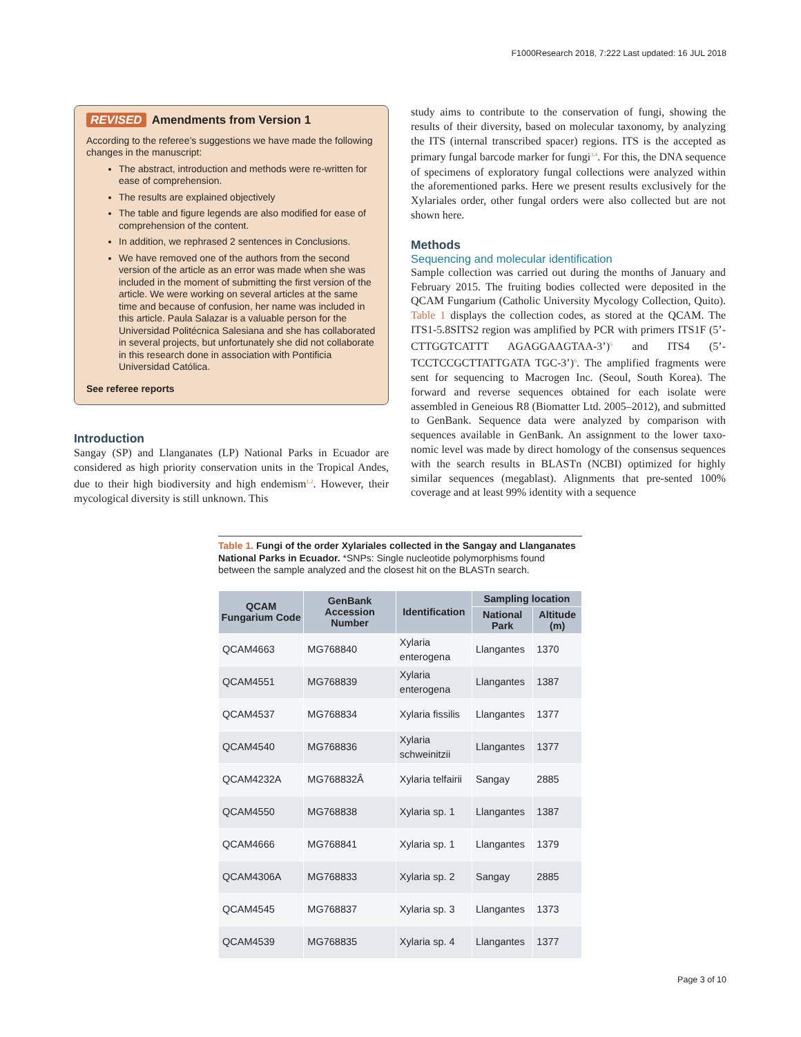F1000Research 2018, 7:222 Last updated: 16 JUL 2018
REVISED Amendments from Version 1
According to the referee’s suggestions we have made the following changes in the manuscript:
The abstract, introduction and methods were re-written for ease of comprehension.
The results are explained objectively
The table and figure legends are also modified for ease of comprehension of the content.
In addition, we rephrased 2 sentences in Conclusions.
We have removed one of the authors from the second version of the article as an error was made when she was included in the moment of submitting the first version of the article. We were working on several articles at the same time and because of confusion, her name was included in this article. Paula Salazar is a valuable person for the Universidad Politécnica Salesiana and she has collaborated in several projects, but unfortunately she did not collaborate in this research done in association with Pontificia Universidad Católica.
See referee reports
Introduction
Sangay (SP) and Llanganates (LP) National Parks in Ecuador are considered as high priority conservation units in the Tropical Andes, due to their high biodiversity and high endemism<sup>1,2</sup>. However, their mycological diversity is still unknown. This
study aims to contribute to the conservation of fungi, showing the results of their diversity, based on molecular taxonomy, by analyzing the ITS (internal transcribed spacer) regions. ITS is the accepted as primary fungal barcode marker for fungi<sup>3,4</sup>. For this, the DNA sequence of specimens of exploratory fungal collections were analyzed within the aforementioned parks. Here we present results exclusively for the Xylariales order, other fungal orders were also collected but are not shown here.
Methods
Sequencing and molecular identification
Sample collection was carried out during the months of January and February 2015. The fruiting bodies collected were deposited in the QCAM Fungarium (Catholic University Mycology Collection, Quito). Table 1 displays the collection codes, as stored at the QCAM. The ITS1-5.8SITS2 region was amplified by PCR with primers ITS1F (5’-CTTGGTCATTT AGAGGAAGTAA-3’)<sup>5</sup> and ITS4 (5’-TCCTCCGCTTATTGATA TGC-3’)<sup>6</sup>. The amplified fragments were sent for sequencing to Macrogen Inc. (Seoul, South Korea). The forward and reverse sequences obtained for each isolate were assembled in Geneious R8 (Biomatter Ltd. 2005–2012), and submitted to GenBank. Sequence data were analyzed by comparison with sequences available in GenBank. An assignment to the lower taxo-nomic level was made by direct homology of the consensus sequences with the search results in BLASTn (NCBI) optimized for highly similar sequences (megablast). Alignments that pre-sented 100% coverage and at least 99% identity with a sequence
Table 1. Fungi of the order Xylariales collected in the Sangay and Llanganates National Parks in Ecuador. *SNPs: Single nucleotide polymorphisms found between the sample analyzed and the closest hit on the BLASTn search.
| QCAM Fungarium Code | GenBank Accession Number | Identification | Sampling location | |
| --- | --- | --- | --- | --- |
| | | | National Park | Altitude (m) |
| QCAM4663 | MG768840 | Xylaria enterogena | Llangantes | 1370 |
| QCAM4551 | MG768839 | Xylaria enterogena | Llangantes | 1387 |
| QCAM4537 | MG768834 | Xylaria fissilis | Llangantes | 1377 |
| QCAM4540 | MG768836 | Xylaria schweinitzii | Llangantes | 1377 |
| QCAM4232A | MG768832Â | Xylaria telfairii | Sangay | 2885 |
| QCAM4550 | MG768838 | Xylaria sp. 1 | Llangantes | 1387 |
| QCAM4666 | MG768841 | Xylaria sp. 1 | Llangantes | 1379 |
| QCAM4306A | MG768833 | Xylaria sp. 2 | Sangay | 2885 |
| QCAM4545 | MG768837 | Xylaria sp. 3 | Llangantes | 1373 |
| QCAM4539 | MG768835 | Xylaria sp. 4 | Llangantes | 1377 |
Page 3 of 10